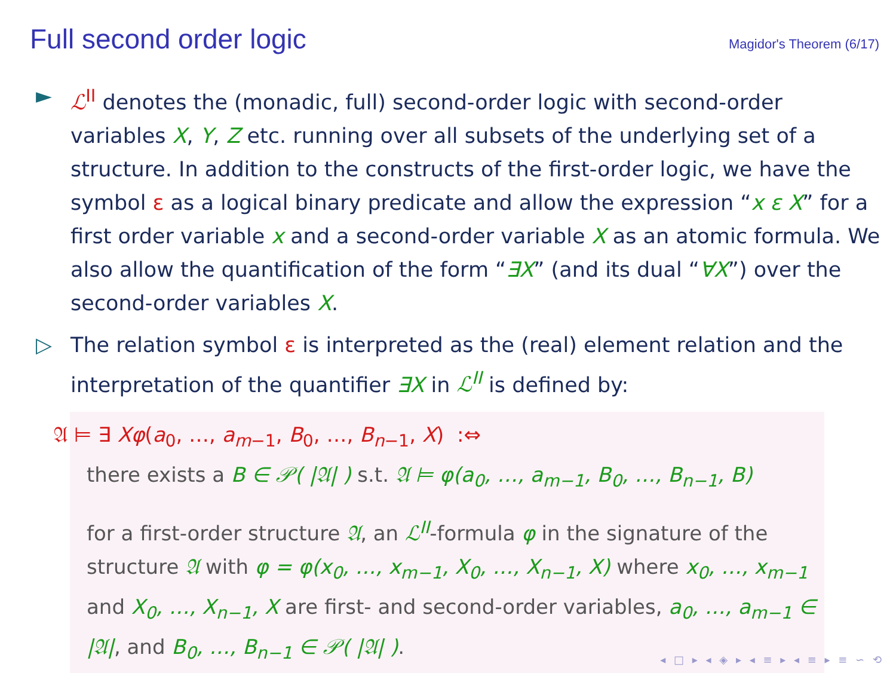Full second order logic
Magidor's Theorem (6/17)
► ℒ<sup>II</sup> denotes the (monadic, full) second-order logic with second-order variables X, Y, Z etc. running over all subsets of the underlying set of a structure. In addition to the constructs of the first-order logic, we have the symbol ε as a logical binary predicate and allow the expression “x ε X” for a first order variable x and a second-order variable X as an atomic formula. We also allow the quantification of the form “∃X” (and its dual “∀X”) over the second-order variables X.
▷ The relation symbol ε is interpreted as the (real) element relation and the interpretation of the quantifier ∃X in ℒ<sup>II</sup> is defined by:
𝔄 ⊨ ∃ Xφ(a<sub>0</sub>, …, a<sub>m−1</sub>, B<sub>0</sub>, …, B<sub>n−1</sub>, X) :⇔
there exists a B ∈ 𝒫( |𝔄| ) s.t. 𝔄 ⊨ φ(a<sub>0</sub>, …, a<sub>m−1</sub>, B<sub>0</sub>, …, B<sub>n−1</sub>, B)
for a first-order structure 𝔄, an ℒ<sup>II</sup>-formula φ in the signature of the structure 𝔄 with φ = φ(x<sub>0</sub>, …, x<sub>m−1</sub>, X<sub>0</sub>, …, X<sub>n−1</sub>, X) where x<sub>0</sub>, …, x<sub>m−1</sub> and X<sub>0</sub>, …, X<sub>n−1</sub>, X are first- and second-order variables, a<sub>0</sub>, …, a<sub>m−1</sub> ∈ |𝔄|, and B<sub>0</sub>, …, B<sub>n−1</sub> ∈ 𝒫( |𝔄| ).
◂ □ ▸ ◂ ◈ ▸ ◂ ≡ ▸ ◂ ≡ ▸ ≡ ∽ ⟲